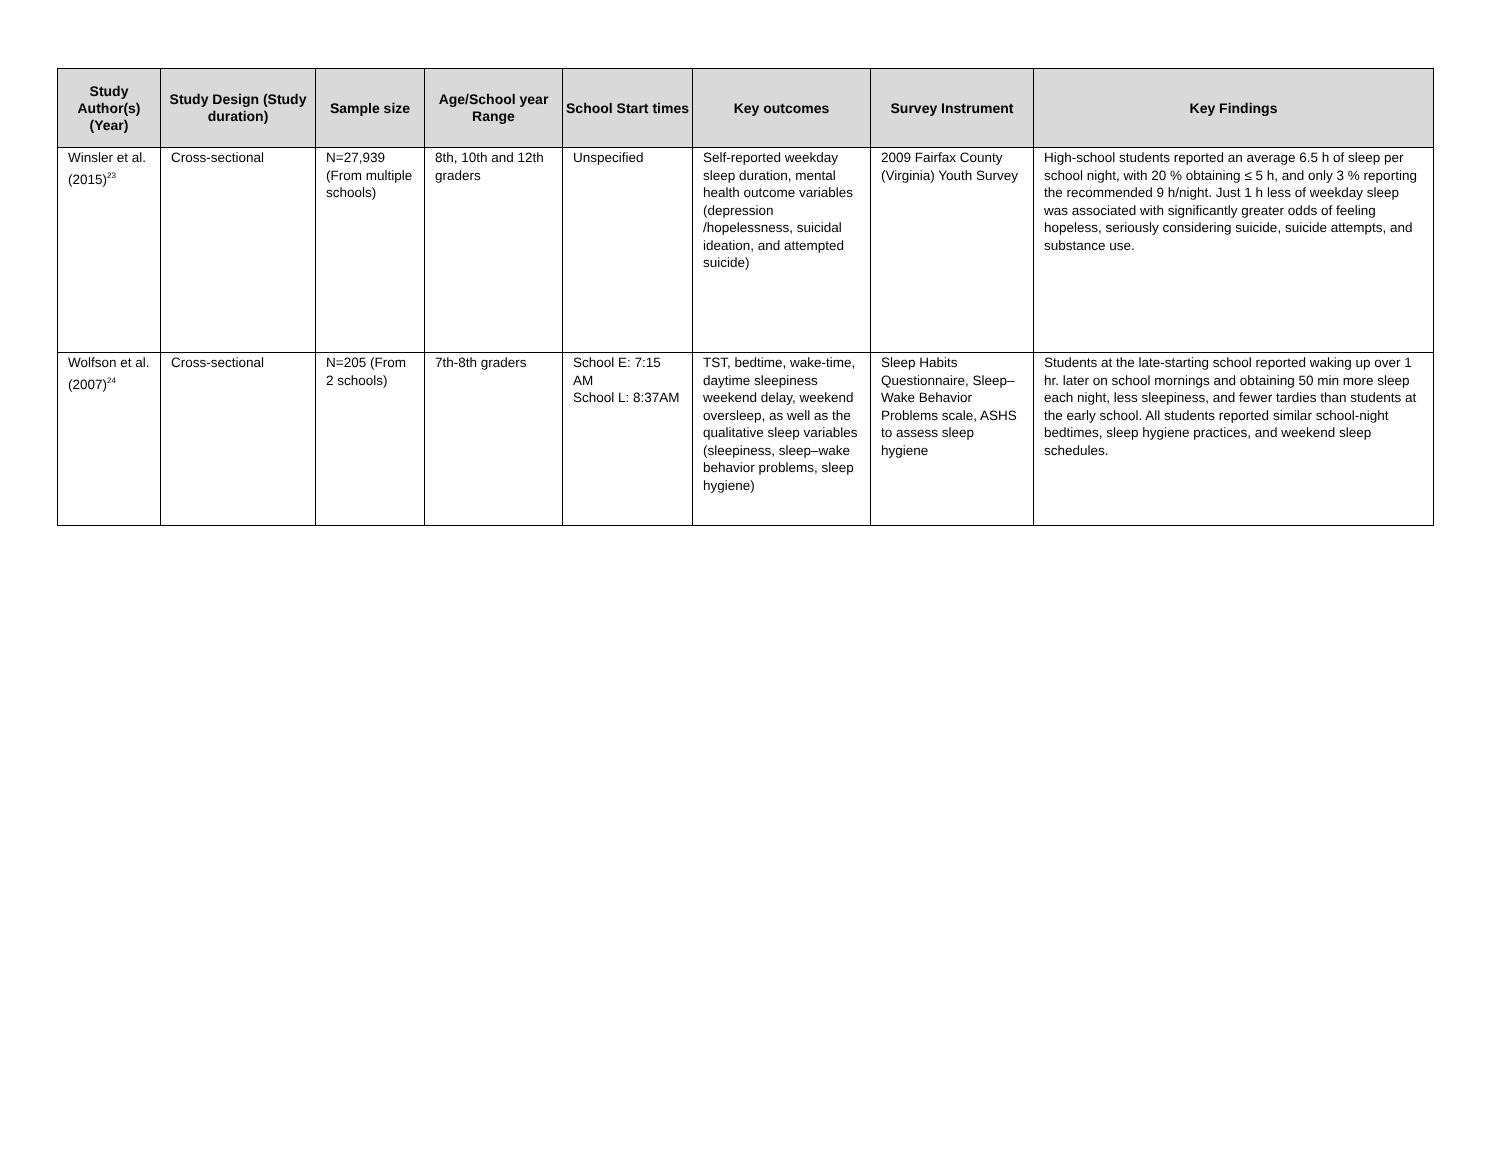| Study Author(s) (Year) | Study Design (Study duration) | Sample size | Age/School year Range | School Start times | Key outcomes | Survey Instrument | Key Findings |
| --- | --- | --- | --- | --- | --- | --- | --- |
| Winsler et al. (2015)<sup>23</sup> | Cross-sectional | N=27,939 (From multiple schools) | 8th, 10th and 12th graders | Unspecified | Self-reported weekday sleep duration, mental health outcome variables (depression /hopelessness, suicidal ideation, and attempted suicide) | 2009 Fairfax County (Virginia) Youth Survey | High-school students reported an average 6.5 h of sleep per school night, with 20 % obtaining ≤ 5 h, and only 3 % reporting the recommended 9 h/night. Just 1 h less of weekday sleep was associated with significantly greater odds of feeling hopeless, seriously considering suicide, suicide attempts, and substance use. |
| Wolfson et al. (2007)<sup>24</sup> | Cross-sectional | N=205 (From 2 schools) | 7th-8th graders | School E: 7:15 AM School L: 8:37AM | TST, bedtime, wake-time, daytime sleepiness weekend delay, weekend oversleep, as well as the qualitative sleep variables (sleepiness, sleep–wake behavior problems, sleep hygiene) | Sleep Habits Questionnaire, Sleep–Wake Behavior Problems scale, ASHS to assess sleep hygiene | Students at the late-starting school reported waking up over 1 hr. later on school mornings and obtaining 50 min more sleep each night, less sleepiness, and fewer tardies than students at the early school. All students reported similar school-night bedtimes, sleep hygiene practices, and weekend sleep schedules. |